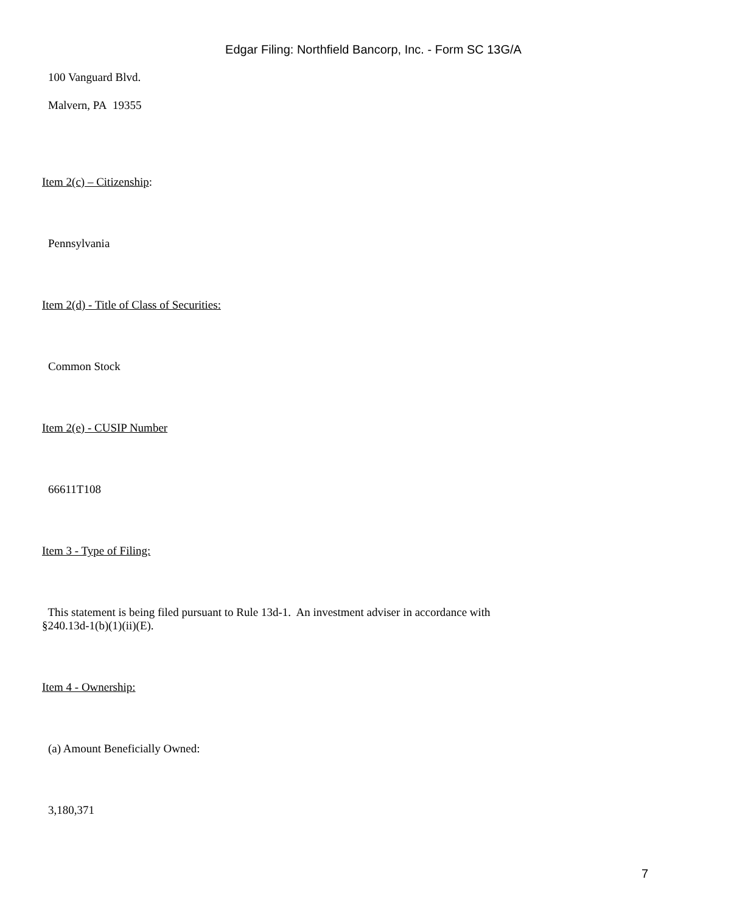Edgar Filing: Northfield Bancorp, Inc. - Form SC 13G/A
100 Vanguard Blvd.
Malvern, PA 19355
Item 2(c) – Citizenship:
Pennsylvania
Item 2(d) - Title of Class of Securities:
Common Stock
Item 2(e) - CUSIP Number
66611T108
Item 3 - Type of Filing:
This statement is being filed pursuant to Rule 13d-1. An investment adviser in accordance with
§240.13d-1(b)(1)(ii)(E).
Item 4 - Ownership:
(a) Amount Beneficially Owned:
3,180,371
7